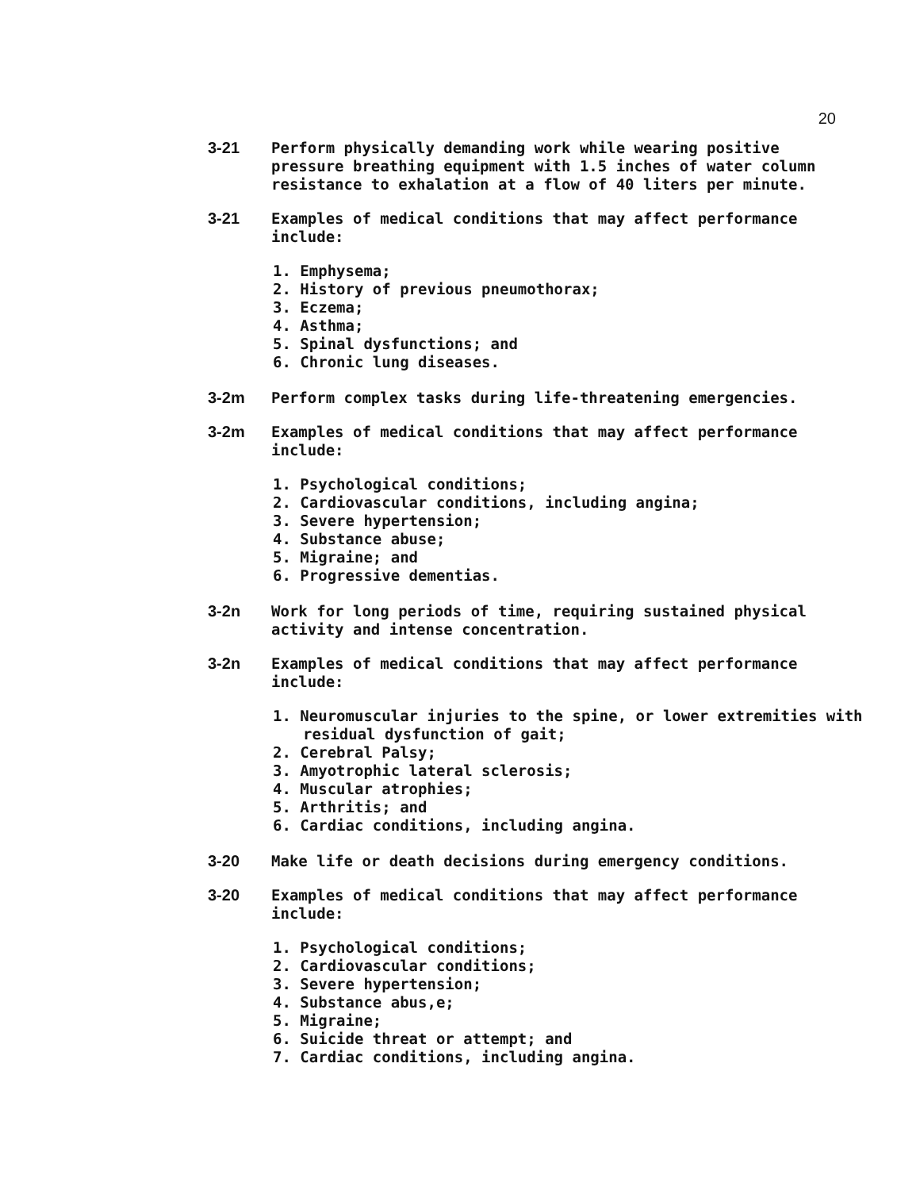20
3-21 Perform physically demanding work while wearing positive pressure breathing equipment with 1.5 inches of water column resistance to exhalation at a flow of 40 liters per minute.
3-21 Examples of medical conditions that may affect performance include:
1. Emphysema;
2. History of previous pneumothorax;
3. Eczema;
4. Asthma;
5. Spinal dysfunctions; and
6. Chronic lung diseases.
3-2m Perform complex tasks during life-threatening emergencies.
3-2m Examples of medical conditions that may affect performance include:
1. Psychological conditions;
2. Cardiovascular conditions, including angina;
3. Severe hypertension;
4. Substance abuse;
5. Migraine; and
6. Progressive dementias.
3-2n Work for long periods of time, requiring sustained physical activity and intense concentration.
3-2n Examples of medical conditions that may affect performance include:
1. Neuromuscular injuries to the spine, or lower extremities with residual dysfunction of gait;
2. Cerebral Palsy;
3. Amyotrophic lateral sclerosis;
4. Muscular atrophies;
5. Arthritis; and
6. Cardiac conditions, including angina.
3-20 Make life or death decisions during emergency conditions.
3-20 Examples of medical conditions that may affect performance include:
1. Psychological conditions;
2. Cardiovascular conditions;
3. Severe hypertension;
4. Substance abus,e;
5. Migraine;
6. Suicide threat or attempt; and
7. Cardiac conditions, including angina.